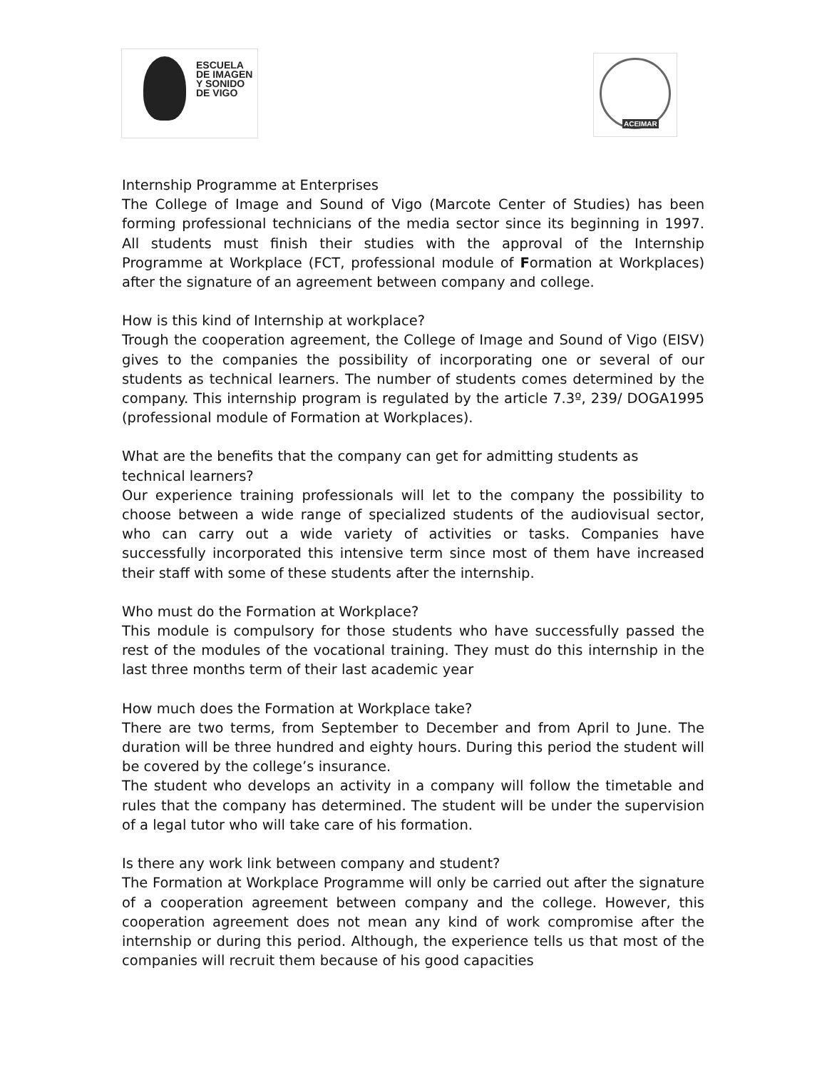ESCUELA
DE IMAGEN
Y SONIDO
DE VIGO
ACEIMAR
Internship Programme at Enterprises
The College of Image and Sound of Vigo (Marcote Center of Studies) has been forming professional technicians of the media sector since its beginning in 1997. All students must finish their studies with the approval of the Internship Programme at Workplace (FCT, professional module of Formation at Workplaces) after the signature of an agreement between company and college.
How is this kind of Internship at workplace?
Trough the cooperation agreement, the College of Image and Sound of Vigo (EISV) gives to the companies the possibility of incorporating one or several of our students as technical learners. The number of students comes determined by the company. This internship program is regulated by the article 7.3º, 239/ DOGA1995 (professional module of Formation at Workplaces).
What are the benefits that the company can get for admitting students as technical learners?
Our experience training professionals will let to the company the possibility to choose between a wide range of specialized students of the audiovisual sector, who can carry out a wide variety of activities or tasks. Companies have successfully incorporated this intensive term since most of them have increased their staff with some of these students after the internship.
Who must do the Formation at Workplace?
This module is compulsory for those students who have successfully passed the rest of the modules of the vocational training. They must do this internship in the last three months term of their last academic year
How much does the Formation at Workplace take?
There are two terms, from September to December and from April to June. The duration will be three hundred and eighty hours. During this period the student will be covered by the college’s insurance.
The student who develops an activity in a company will follow the timetable and rules that the company has determined. The student will be under the supervision of a legal tutor who will take care of his formation.
Is there any work link between company and student?
The Formation at Workplace Programme will only be carried out after the signature of a cooperation agreement between company and the college. However, this cooperation agreement does not mean any kind of work compromise after the internship or during this period. Although, the experience tells us that most of the companies will recruit them because of his good capacities